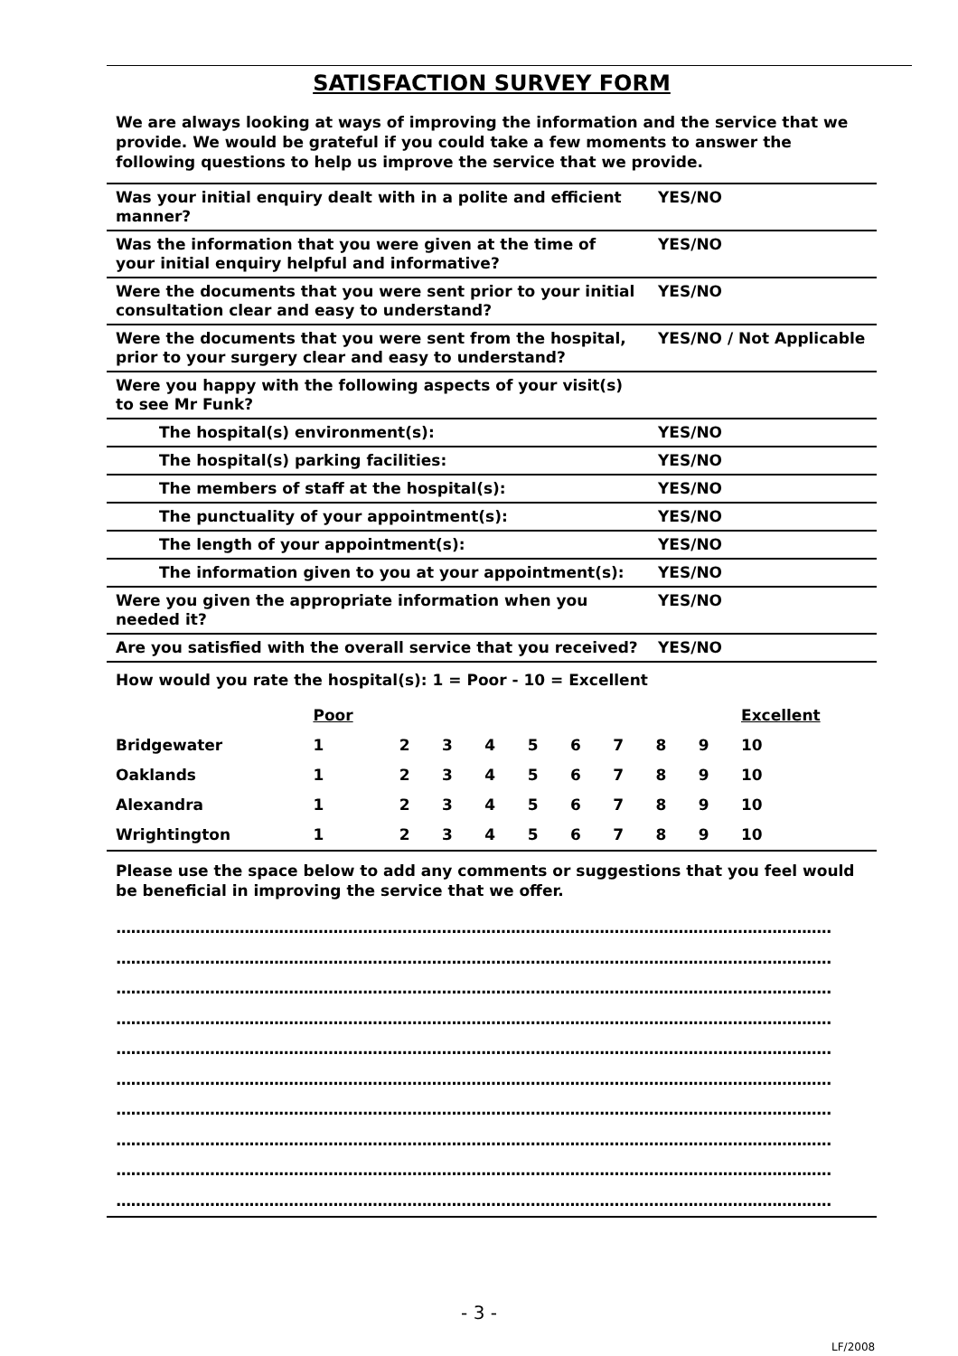SATISFACTION SURVEY FORM
We are always looking at ways of improving the information and the service that we provide. We would be grateful if you could take a few moments to answer the following questions to help us improve the service that we provide.
| Was your initial enquiry dealt with in a polite and efficient manner? | YES/NO |
| Was the information that you were given at the time of your initial enquiry helpful and informative? | YES/NO |
| Were the documents that you were sent prior to your initial consultation clear and easy to understand? | YES/NO |
| Were the documents that you were sent from the hospital, prior to your surgery clear and easy to understand? | YES/NO / Not Applicable |
| Were you happy with the following aspects of your visit(s) to see Mr Funk? | |
| The hospital(s) environment(s): | YES/NO |
| The hospital(s) parking facilities: | YES/NO |
| The members of staff at the hospital(s): | YES/NO |
| The punctuality of your appointment(s): | YES/NO |
| The length of your appointment(s): | YES/NO |
| The information given to you at your appointment(s): | YES/NO |
| Were you given the appropriate information when you needed it? | YES/NO |
| Are you satisfied with the overall service that you received? | YES/NO |
How would you rate the hospital(s): 1 = Poor - 10 = Excellent
| | Poor | | | | | | | | | Excellent |
| Bridgewater | 1 | 2 | 3 | 4 | 5 | 6 | 7 | 8 | 9 | 10 |
| Oaklands | 1 | 2 | 3 | 4 | 5 | 6 | 7 | 8 | 9 | 10 |
| Alexandra | 1 | 2 | 3 | 4 | 5 | 6 | 7 | 8 | 9 | 10 |
| Wrightington | 1 | 2 | 3 | 4 | 5 | 6 | 7 | 8 | 9 | 10 |
Please use the space below to add any comments or suggestions that you feel would be beneficial in improving the service that we offer.
.................................................................................................................................................
.................................................................................................................................................
.................................................................................................................................................
.................................................................................................................................................
.................................................................................................................................................
.................................................................................................................................................
.................................................................................................................................................
.................................................................................................................................................
.................................................................................................................................................
.................................................................................................................................................
- 3 -
LF/2008